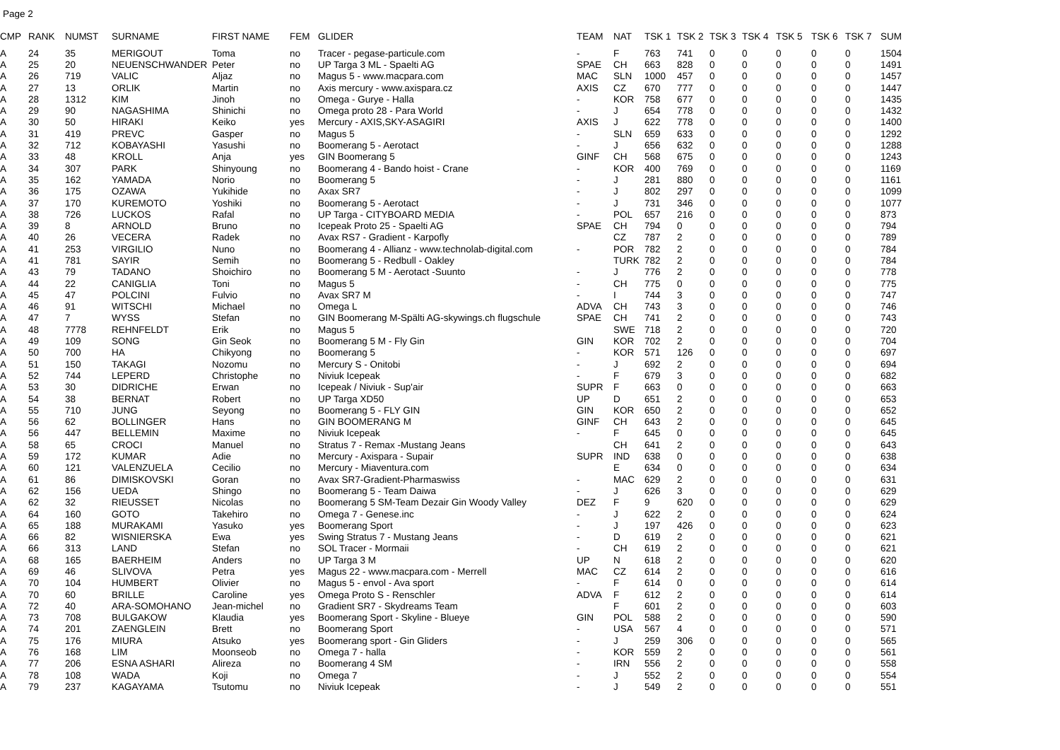Page 2
| CMP | RANK | NUM | ST | SURNAME | FIRST NAME | FEM | GLIDER | TEAM | NAT | TSK 1 | TSK 2 | TSK 3 | TSK 4 | TSK 5 | TSK 6 | TSK 7 | SUM |
| --- | --- | --- | --- | --- | --- | --- | --- | --- | --- | --- | --- | --- | --- | --- | --- | --- | --- |
| A | 24 | 35 | | MERIGOUT | Toma | no | Tracer - pegase-particule.com | - | F | 763 | 741 | 0 | 0 | 0 | 0 | 0 | 1504 |
| A | 25 | 20 | | NEUENSCHWANDER | Peter | no | UP Targa 3 ML - Spaelti AG | SPAE | CH | 663 | 828 | 0 | 0 | 0 | 0 | 0 | 1491 |
| A | 26 | 719 | | VALIC | Aljaz | no | Magus 5 - www.macpara.com | MAC | SLN | 1000 | 457 | 0 | 0 | 0 | 0 | 0 | 1457 |
| A | 27 | 13 | | ORLIK | Martin | no | Axis mercury - www.axispara.cz | AXIS | CZ | 670 | 777 | 0 | 0 | 0 | 0 | 0 | 1447 |
| A | 28 | 1312 | | KIM | Jinoh | no | Omega - Gurye - Halla | - | KOR | 758 | 677 | 0 | 0 | 0 | 0 | 0 | 1435 |
| A | 29 | 90 | | NAGASHIMA | Shinichi | no | Omega proto 28 - Para World | - | J | 654 | 778 | 0 | 0 | 0 | 0 | 0 | 1432 |
| A | 30 | 50 | | HIRAKI | Keiko | yes | Mercury - AXIS,SKY-ASAGIRI | AXIS | J | 622 | 778 | 0 | 0 | 0 | 0 | 0 | 1400 |
| A | 31 | 419 | | PREVC | Gasper | no | Magus 5 | - | SLN | 659 | 633 | 0 | 0 | 0 | 0 | 0 | 1292 |
| A | 32 | 712 | | KOBAYASHI | Yasushi | no | Boomerang 5 - Aerotact | - | J | 656 | 632 | 0 | 0 | 0 | 0 | 0 | 1288 |
| A | 33 | 48 | | KROLL | Anja | yes | GIN Boomerang 5 | GINF | CH | 568 | 675 | 0 | 0 | 0 | 0 | 0 | 1243 |
| A | 34 | 307 | | PARK | Shinyoung | no | Boomerang 4 - Bando hoist - Crane | - | KOR | 400 | 769 | 0 | 0 | 0 | 0 | 0 | 1169 |
| A | 35 | 162 | | YAMADA | Norio | no | Boomerang 5 | - | J | 281 | 880 | 0 | 0 | 0 | 0 | 0 | 1161 |
| A | 36 | 175 | | OZAWA | Yukihide | no | Axax SR7 | - | J | 802 | 297 | 0 | 0 | 0 | 0 | 0 | 1099 |
| A | 37 | 170 | | KUREMOTO | Yoshiki | no | Boomerang 5 - Aerotact | - | J | 731 | 346 | 0 | 0 | 0 | 0 | 0 | 1077 |
| A | 38 | 726 | | LUCKOS | Rafal | no | UP Targa - CITYBOARD MEDIA | - | POL | 657 | 216 | 0 | 0 | 0 | 0 | 0 | 873 |
| A | 39 | 8 | | ARNOLD | Bruno | no | Icepeak Proto 25 - Spaelti AG | SPAE | CH | 794 | 0 | 0 | 0 | 0 | 0 | 0 | 794 |
| A | 40 | 26 | | VECERA | Radek | no | Avax RS7 - Gradient - Karpofly | | CZ | 787 | 2 | 0 | 0 | 0 | 0 | 0 | 789 |
| A | 41 | 253 | | VIRGILIO | Nuno | no | Boomerang 4 - Allianz - www.technolab-digital.com | - | POR | 782 | 2 | 0 | 0 | 0 | 0 | 0 | 784 |
| A | 41 | 781 | | SAYIR | Semih | no | Boomerang 5 - Redbull - Oakley | | TURK | 782 | 2 | 0 | 0 | 0 | 0 | 0 | 784 |
| A | 43 | 79 | | TADANO | Shoichiro | no | Boomerang 5 M - Aerotact -Suunto | - | J | 776 | 2 | 0 | 0 | 0 | 0 | 0 | 778 |
| A | 44 | 22 | | CANIGLIA | Toni | no | Magus 5 | - | CH | 775 | 0 | 0 | 0 | 0 | 0 | 0 | 775 |
| A | 45 | 47 | | POLCINI | Fulvio | no | Avax SR7 M | - | I | 744 | 3 | 0 | 0 | 0 | 0 | 0 | 747 |
| A | 46 | 91 | | WITSCHI | Michael | no | Omega L | ADVA | CH | 743 | 3 | 0 | 0 | 0 | 0 | 0 | 746 |
| A | 47 | 7 | | WYSS | Stefan | no | GIN Boomerang M-Spälti AG-skywings.ch flugschule | SPAE | CH | 741 | 2 | 0 | 0 | 0 | 0 | 0 | 743 |
| A | 48 | 7778 | | REHNFELDT | Erik | no | Magus 5 | | SWE | 718 | 2 | 0 | 0 | 0 | 0 | 0 | 720 |
| A | 49 | 109 | | SONG | Gin Seok | no | Boomerang 5 M - Fly Gin | GIN | KOR | 702 | 2 | 0 | 0 | 0 | 0 | 0 | 704 |
| A | 50 | 700 | | HA | Chikyong | no | Boomerang 5 | - | KOR | 571 | 126 | 0 | 0 | 0 | 0 | 0 | 697 |
| A | 51 | 150 | | TAKAGI | Nozomu | no | Mercury S - Onitobi | - | J | 692 | 2 | 0 | 0 | 0 | 0 | 0 | 694 |
| A | 52 | 744 | | LEPERD | Christophe | no | Niviuk Icepeak | - | F | 679 | 3 | 0 | 0 | 0 | 0 | 0 | 682 |
| A | 53 | 30 | | DIDRICHE | Erwan | no | Icepeak / Niviuk - Sup'air | SUPR | F | 663 | 0 | 0 | 0 | 0 | 0 | 0 | 663 |
| A | 54 | 38 | | BERNAT | Robert | no | UP Targa XD50 | UP | D | 651 | 2 | 0 | 0 | 0 | 0 | 0 | 653 |
| A | 55 | 710 | | JUNG | Seyong | no | Boomerang 5 - FLY GIN | GIN | KOR | 650 | 2 | 0 | 0 | 0 | 0 | 0 | 652 |
| A | 56 | 62 | | BOLLINGER | Hans | no | GIN BOOMERANG M | GINF | CH | 643 | 2 | 0 | 0 | 0 | 0 | 0 | 645 |
| A | 56 | 447 | | BELLEMIN | Maxime | no | Niviuk Icepeak | - | F | 645 | 0 | 0 | 0 | 0 | 0 | 0 | 645 |
| A | 58 | 65 | | CROCI | Manuel | no | Stratus 7 - Remax -Mustang Jeans | | CH | 641 | 2 | 0 | 0 | 0 | 0 | 0 | 643 |
| A | 59 | 172 | | KUMAR | Adie | no | Mercury - Axispara - Supair | SUPR | IND | 638 | 0 | 0 | 0 | 0 | 0 | 0 | 638 |
| A | 60 | 121 | | VALENZUELA | Cecilio | no | Mercury - Miaventura.com | | E | 634 | 0 | 0 | 0 | 0 | 0 | 0 | 634 |
| A | 61 | 86 | | DIMISKOVSKI | Goran | no | Avax SR7-Gradient-Pharmaswiss | - | MAC | 629 | 2 | 0 | 0 | 0 | 0 | 0 | 631 |
| A | 62 | 156 | | UEDA | Shingo | no | Boomerang 5 - Team Daiwa | - | J | 626 | 3 | 0 | 0 | 0 | 0 | 0 | 629 |
| A | 62 | 32 | | RIEUSSET | Nicolas | no | Boomerang 5 SM-Team Dezair Gin Woody Valley | DEZ | F | 9 | 620 | 0 | 0 | 0 | 0 | 0 | 629 |
| A | 64 | 160 | | GOTO | Takehiro | no | Omega 7 - Genese.inc | - | J | 622 | 2 | 0 | 0 | 0 | 0 | 0 | 624 |
| A | 65 | 188 | | MURAKAMI | Yasuko | yes | Boomerang Sport | - | J | 197 | 426 | 0 | 0 | 0 | 0 | 0 | 623 |
| A | 66 | 82 | | WISNIERSKA | Ewa | yes | Swing Stratus 7 - Mustang Jeans | - | D | 619 | 2 | 0 | 0 | 0 | 0 | 0 | 621 |
| A | 66 | 313 | | LAND | Stefan | no | SOL Tracer - Mormaii | - | CH | 619 | 2 | 0 | 0 | 0 | 0 | 0 | 621 |
| A | 68 | 165 | | BAERHEIM | Anders | no | UP Targa 3 M | UP | N | 618 | 2 | 0 | 0 | 0 | 0 | 0 | 620 |
| A | 69 | 46 | | SLIVOVA | Petra | yes | Magus 22 - www.macpara.com - Merrell | MAC | CZ | 614 | 2 | 0 | 0 | 0 | 0 | 0 | 616 |
| A | 70 | 104 | | HUMBERT | Olivier | no | Magus 5 - envol - Ava sport | - | F | 614 | 0 | 0 | 0 | 0 | 0 | 0 | 614 |
| A | 70 | 60 | | BRILLE | Caroline | yes | Omega Proto S - Renschler | ADVA | F | 612 | 2 | 0 | 0 | 0 | 0 | 0 | 614 |
| A | 72 | 40 | | ARA-SOMOHANO | Jean-michel | no | Gradient SR7 - Skydreams Team | | F | 601 | 2 | 0 | 0 | 0 | 0 | 0 | 603 |
| A | 73 | 708 | | BULGAKOW | Klaudia | yes | Boomerang Sport - Skyline - Blueye | GIN | POL | 588 | 2 | 0 | 0 | 0 | 0 | 0 | 590 |
| A | 74 | 201 | | ZAENGLEIN | Brett | no | Boomerang Sport | - | USA | 567 | 4 | 0 | 0 | 0 | 0 | 0 | 571 |
| A | 75 | 176 | | MIURA | Atsuko | yes | Boomerang sport - Gin Gliders | - | J | 259 | 306 | 0 | 0 | 0 | 0 | 0 | 565 |
| A | 76 | 168 | | LIM | Moonseob | no | Omega 7 - halla | - | KOR | 559 | 2 | 0 | 0 | 0 | 0 | 0 | 561 |
| A | 77 | 206 | | ESNA ASHARI | Alireza | no | Boomerang 4 SM | - | IRN | 556 | 2 | 0 | 0 | 0 | 0 | 0 | 558 |
| A | 78 | 108 | | WADA | Koji | no | Omega 7 | - | J | 552 | 2 | 0 | 0 | 0 | 0 | 0 | 554 |
| A | 79 | 237 | | KAGAYAMA | Tsutomu | no | Niviuk Icepeak | - | J | 549 | 2 | 0 | 0 | 0 | 0 | 0 | 551 |